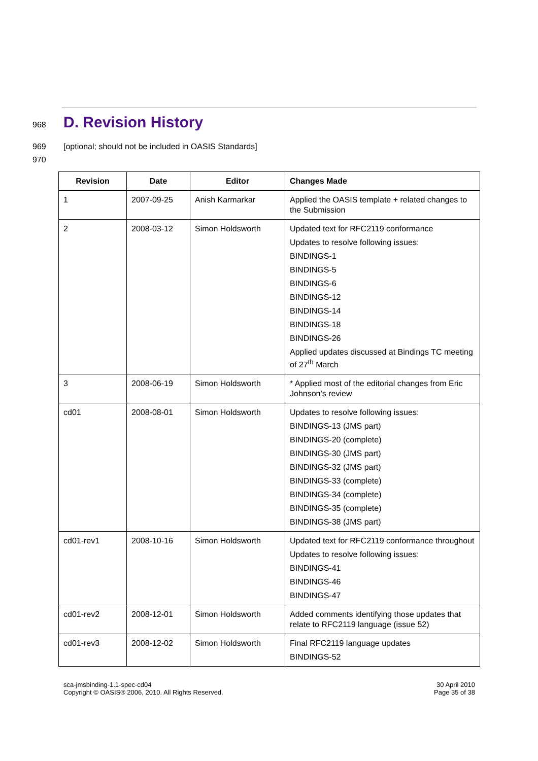968
D. Revision History
969 [optional; should not be included in OASIS Standards]
970
| Revision | Date | Editor | Changes Made |
| --- | --- | --- | --- |
| 1 | 2007-09-25 | Anish Karmarkar | Applied the OASIS template + related changes to the Submission |
| 2 | 2008-03-12 | Simon Holdsworth | Updated text for RFC2119 conformance Updates to resolve following issues: BINDINGS-1 BINDINGS-5 BINDINGS-6 BINDINGS-12 BINDINGS-14 BINDINGS-18 BINDINGS-26 Applied updates discussed at Bindings TC meeting of 27<sup>th</sup> March |
| 3 | 2008-06-19 | Simon Holdsworth | * Applied most of the editorial changes from Eric Johnson’s review |
| cd01 | 2008-08-01 | Simon Holdsworth | Updates to resolve following issues: BINDINGS-13 (JMS part) BINDINGS-20 (complete) BINDINGS-30 (JMS part) BINDINGS-32 (JMS part) BINDINGS-33 (complete) BINDINGS-34 (complete) BINDINGS-35 (complete) BINDINGS-38 (JMS part) |
| cd01-rev1 | 2008-10-16 | Simon Holdsworth | Updated text for RFC2119 conformance throughout Updates to resolve following issues: BINDINGS-41 BINDINGS-46 BINDINGS-47 |
| cd01-rev2 | 2008-12-01 | Simon Holdsworth | Added comments identifying those updates that relate to RFC2119 language (issue 52) |
| cd01-rev3 | 2008-12-02 | Simon Holdsworth | Final RFC2119 language updates BINDINGS-52 |
sca-jmsbinding-1.1-spec-cd04
Copyright © OASIS® 2006, 2010. All Rights Reserved.
30 April 2010
Page 35 of 38